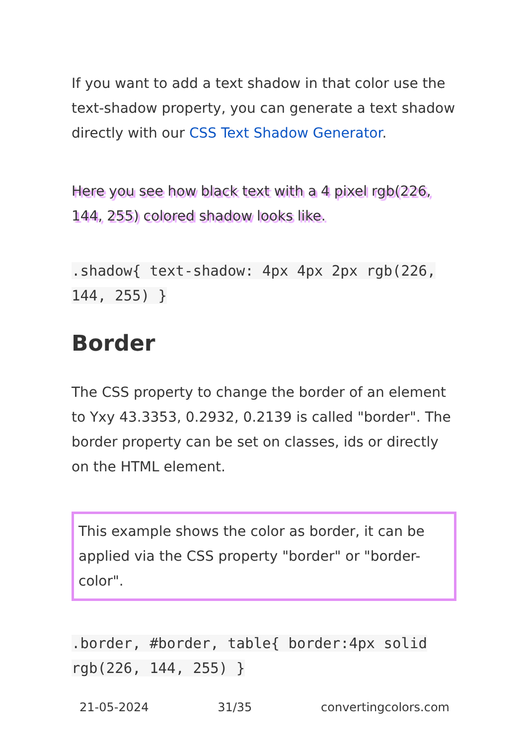If you want to add a text shadow in that color use the text-shadow property, you can generate a text shadow directly with our CSS Text Shadow Generator.
Here you see how black text with a 4 pixel rgb(226, 144, 255) colored shadow looks like.
.shadow{ text-shadow: 4px 4px 2px rgb(226, 144, 255) }
Border
The CSS property to change the border of an element to Yxy 43.3353, 0.2932, 0.2139 is called "border". The border property can be set on classes, ids or directly on the HTML element.
This example shows the color as border, it can be applied via the CSS property "border" or "border-color".
.border, #border, table{ border:4px solid rgb(226, 144, 255) }
21-05-2024 31/35 convertingcolors.com